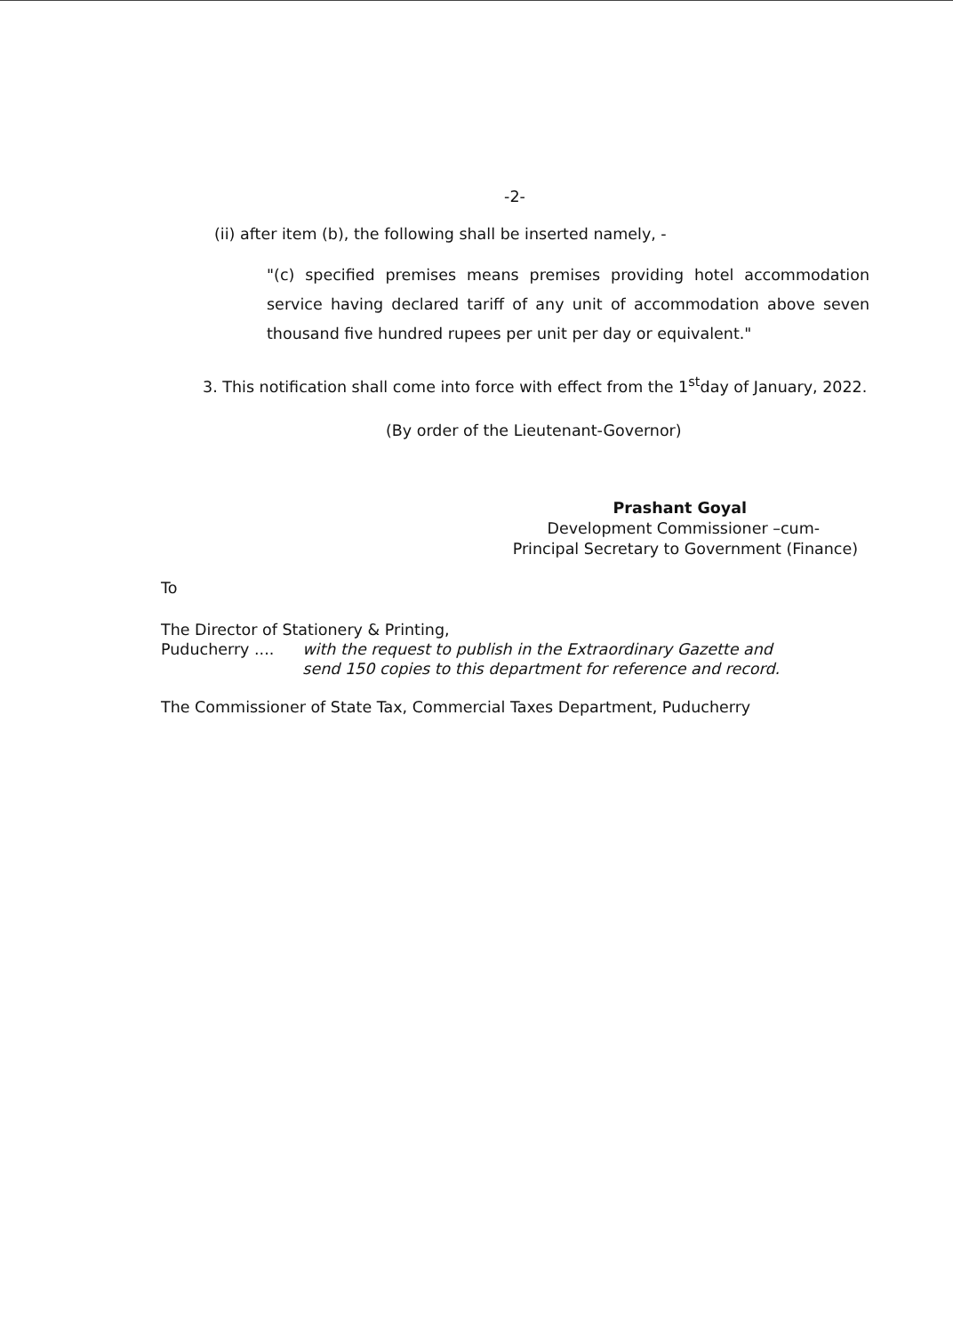-2-
(ii) after item (b), the following shall be inserted namely, -
"(c) specified premises means premises providing hotel accommodation service having declared tariff of any unit of accommodation above seven thousand five hundred rupees per unit per day or equivalent."
3. This notification shall come into force with effect from the 1<sup>st</sup>day of January, 2022.
(By order of the Lieutenant-Governor)
Prashant Goyal
Development Commissioner –cum-
Principal Secretary to Government (Finance)
To
The Director of Stationery & Printing,
Puducherry .... with the request to publish in the Extraordinary Gazette and
send 150 copies to this department for reference and record.
The Commissioner of State Tax, Commercial Taxes Department, Puducherry